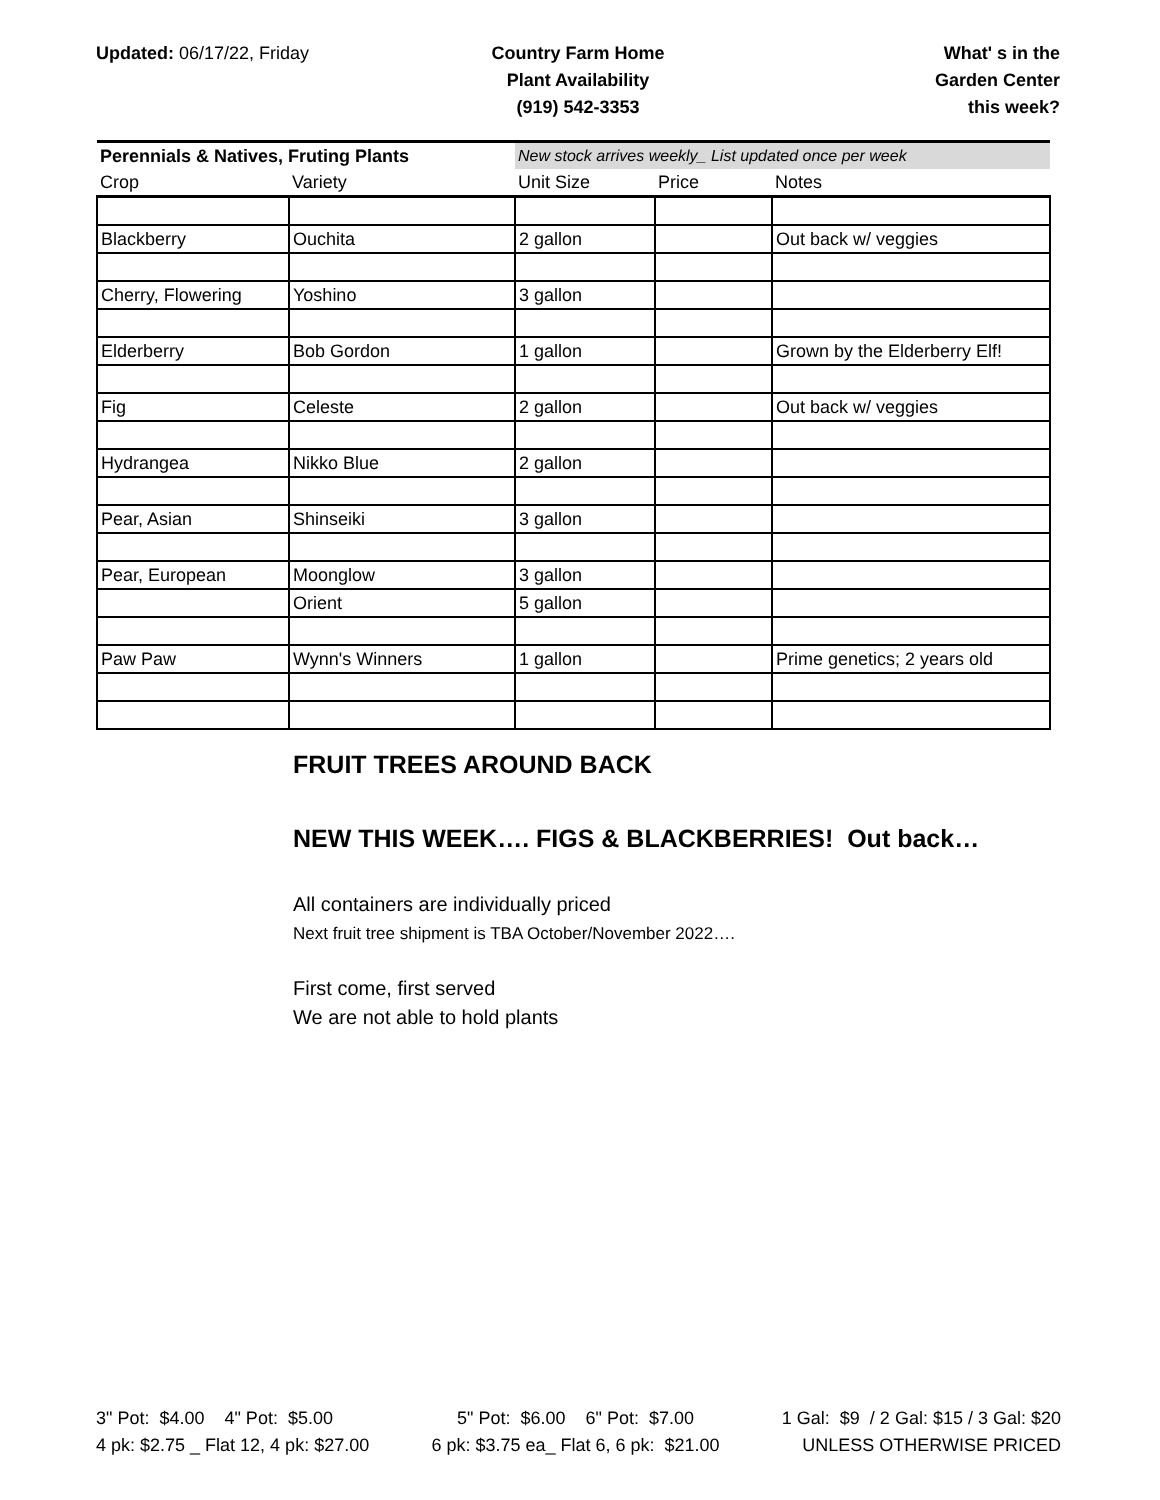Updated: 06/17/22, Friday Country Farm Home
Plant Availability
(919) 542-3353
What' s in the
Garden Center
this week?
| Perennials & Natives, Fruting Plants | | New stock arrives weekly_ List updated once per week | | |
| --- | --- | --- | --- | --- |
| Crop | Variety | Unit Size | Price | Notes |
| Blackberry | Ouchita | 2 gallon | | Out back w/ veggies |
| Cherry, Flowering | Yoshino | 3 gallon | | |
| Elderberry | Bob Gordon | 1 gallon | | Grown by the Elderberry Elf! |
| Fig | Celeste | 2 gallon | | Out back w/ veggies |
| Hydrangea | Nikko Blue | 2 gallon | | |
| Pear, Asian | Shinseiki | 3 gallon | | |
| Pear, European | Moonglow | 3 gallon | | |
| | Orient | 5 gallon | | |
| Paw Paw | Wynn's Winners | 1 gallon | | Prime genetics; 2 years old |
FRUIT TREES AROUND BACK
NEW THIS WEEK…. FIGS & BLACKBERRIES! Out back…
All containers are individually priced
Next fruit tree shipment is TBA October/November 2022….
First come, first served
We are not able to hold plants
3" Pot: $4.00 4" Pot: $5.00
4 pk: $2.75 _ Flat 12, 4 pk: $27.00
5" Pot: $6.00 6" Pot: $7.00
6 pk: $3.75 ea_ Flat 6, 6 pk: $21.00
1 Gal: $9 / 2 Gal: $15 / 3 Gal: $20
UNLESS OTHERWISE PRICED